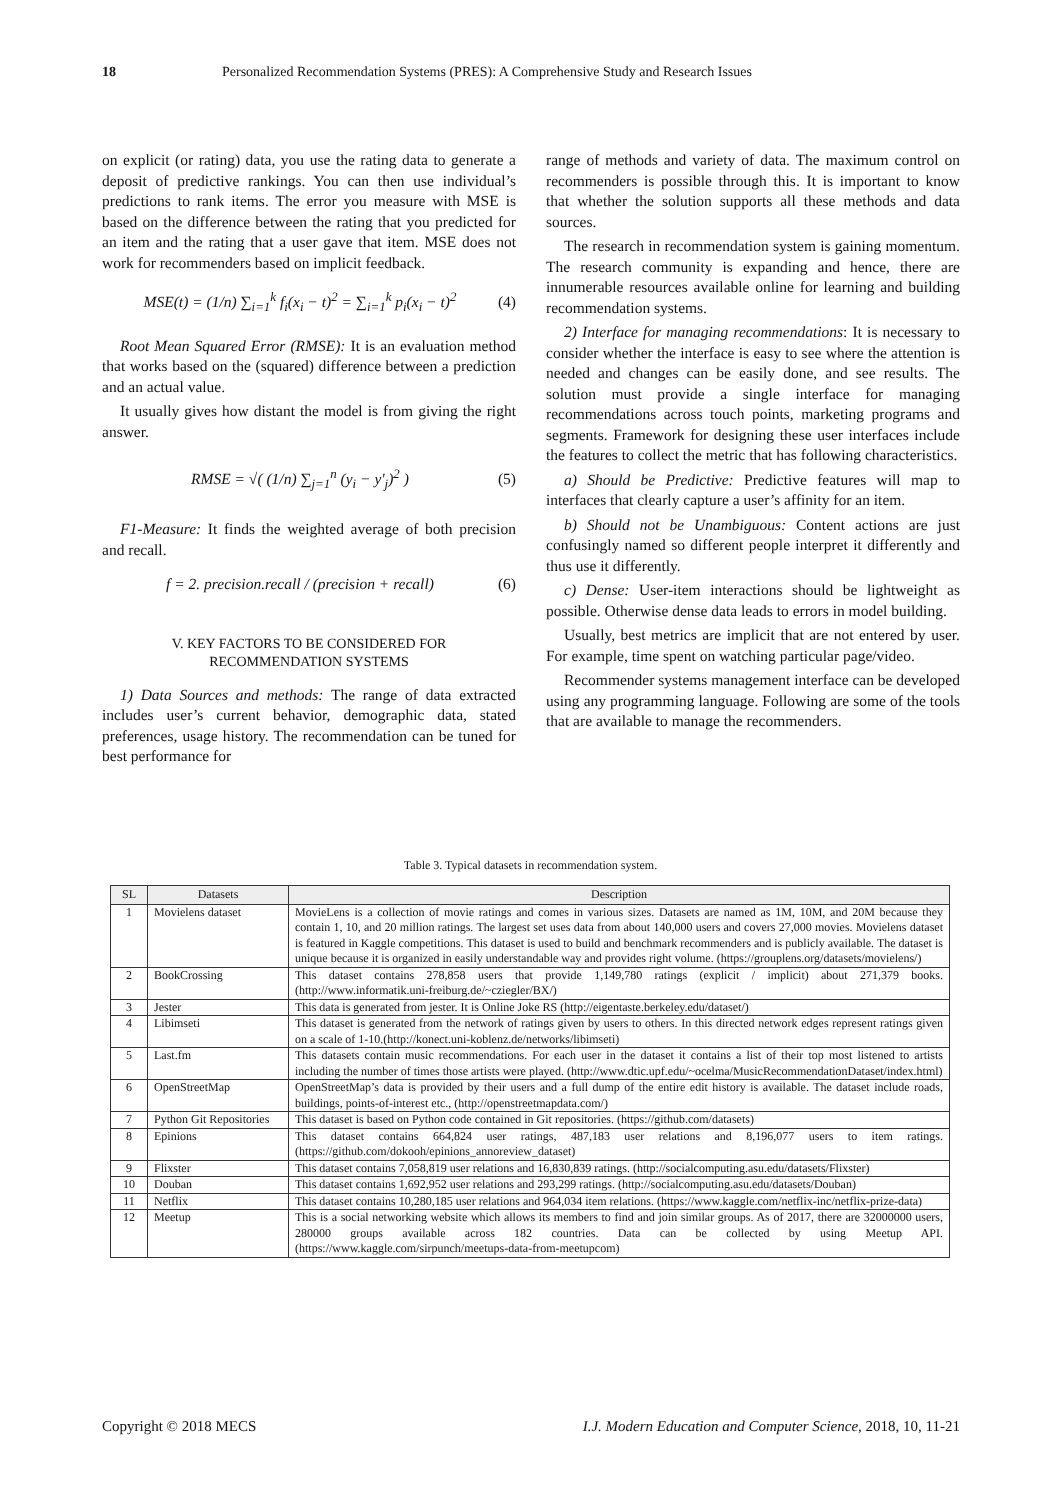18 Personalized Recommendation Systems (PRES): A Comprehensive Study and Research Issues
on explicit (or rating) data, you use the rating data to generate a deposit of predictive rankings. You can then use individual’s predictions to rank items. The error you measure with MSE is based on the difference between the rating that you predicted for an item and the rating that a user gave that item. MSE does not work for recommenders based on implicit feedback.
MSE(t) = (1/n) ∑<sub>i=1</sub><sup>k</sup> f<sub>i</sub>(x<sub>i</sub> − t)<sup>2</sup> = ∑<sub>i=1</sub><sup>k</sup> p<sub>i</sub>(x<sub>i</sub> − t)<sup>2</sup> (4)
Root Mean Squared Error (RMSE): It is an evaluation method that works based on the (squared) difference between a prediction and an actual value.
It usually gives how distant the model is from giving the right answer.
RMSE = √( (1/n) ∑<sub>j=1</sub><sup>n</sup> (y<sub>i</sub> − y'<sub>j</sub>)<sup>2</sup> ) (5)
F1-Measure: It finds the weighted average of both precision and recall.
f = 2. precision.recall / (precision + recall) (6)
V. KEY FACTORS TO BE CONSIDERED FOR
RECOMMENDATION SYSTEMS
1) Data Sources and methods: The range of data extracted includes user’s current behavior, demographic data, stated preferences, usage history. The recommendation can be tuned for best performance for
range of methods and variety of data. The maximum control on recommenders is possible through this. It is important to know that whether the solution supports all these methods and data sources.
The research in recommendation system is gaining momentum. The research community is expanding and hence, there are innumerable resources available online for learning and building recommendation systems.
2) Interface for managing recommendations: It is necessary to consider whether the interface is easy to see where the attention is needed and changes can be easily done, and see results. The solution must provide a single interface for managing recommendations across touch points, marketing programs and segments. Framework for designing these user interfaces include the features to collect the metric that has following characteristics.
a) Should be Predictive: Predictive features will map to interfaces that clearly capture a user’s affinity for an item.
b) Should not be Unambiguous: Content actions are just confusingly named so different people interpret it differently and thus use it differently.
c) Dense: User-item interactions should be lightweight as possible. Otherwise dense data leads to errors in model building.
Usually, best metrics are implicit that are not entered by user. For example, time spent on watching particular page/video.
Recommender systems management interface can be developed using any programming language. Following are some of the tools that are available to manage the recommenders.
Table 3. Typical datasets in recommendation system.
| SL | Datasets | Description |
| --- | --- | --- |
| 1 | Movielens dataset | MovieLens is a collection of movie ratings and comes in various sizes. Datasets are named as 1M, 10M, and 20M because they contain 1, 10, and 20 million ratings. The largest set uses data from about 140,000 users and covers 27,000 movies. Movielens dataset is featured in Kaggle competitions. This dataset is used to build and benchmark recommenders and is publicly available. The dataset is unique because it is organized in easily understandable way and provides right volume. (https://grouplens.org/datasets/movielens/) |
| 2 | BookCrossing | This dataset contains 278,858 users that provide 1,149,780 ratings (explicit / implicit) about 271,379 books. (http://www.informatik.uni-freiburg.de/~cziegler/BX/) |
| 3 | Jester | This data is generated from jester. It is Online Joke RS (http://eigentaste.berkeley.edu/dataset/) |
| 4 | Libimseti | This dataset is generated from the network of ratings given by users to others. In this directed network edges represent ratings given on a scale of 1-10.(http://konect.uni-koblenz.de/networks/libimseti) |
| 5 | Last.fm | This datasets contain music recommendations. For each user in the dataset it contains a list of their top most listened to artists including the number of times those artists were played. (http://www.dtic.upf.edu/~ocelma/MusicRecommendationDataset/index.html) |
| 6 | OpenStreetMap | OpenStreetMap’s data is provided by their users and a full dump of the entire edit history is available. The dataset include roads, buildings, points-of-interest etc., (http://openstreetmapdata.com/) |
| 7 | Python Git Repositories | This dataset is based on Python code contained in Git repositories. (https://github.com/datasets) |
| 8 | Epinions | This dataset contains 664,824 user ratings, 487,183 user relations and 8,196,077 users to item ratings. (https://github.com/dokooh/epinions_annoreview_dataset) |
| 9 | Flixster | This dataset contains 7,058,819 user relations and 16,830,839 ratings. (http://socialcomputing.asu.edu/datasets/Flixster) |
| 10 | Douban | This dataset contains 1,692,952 user relations and 293,299 ratings. (http://socialcomputing.asu.edu/datasets/Douban) |
| 11 | Netflix | This dataset contains 10,280,185 user relations and 964,034 item relations. (https://www.kaggle.com/netflix-inc/netflix-prize-data) |
| 12 | Meetup | This is a social networking website which allows its members to find and join similar groups. As of 2017, there are 32000000 users, 280000 groups available across 182 countries. Data can be collected by using Meetup API. (https://www.kaggle.com/sirpunch/meetups-data-from-meetupcom) |
Copyright © 2018 MECS I.J. Modern Education and Computer Science, 2018, 10, 11-21